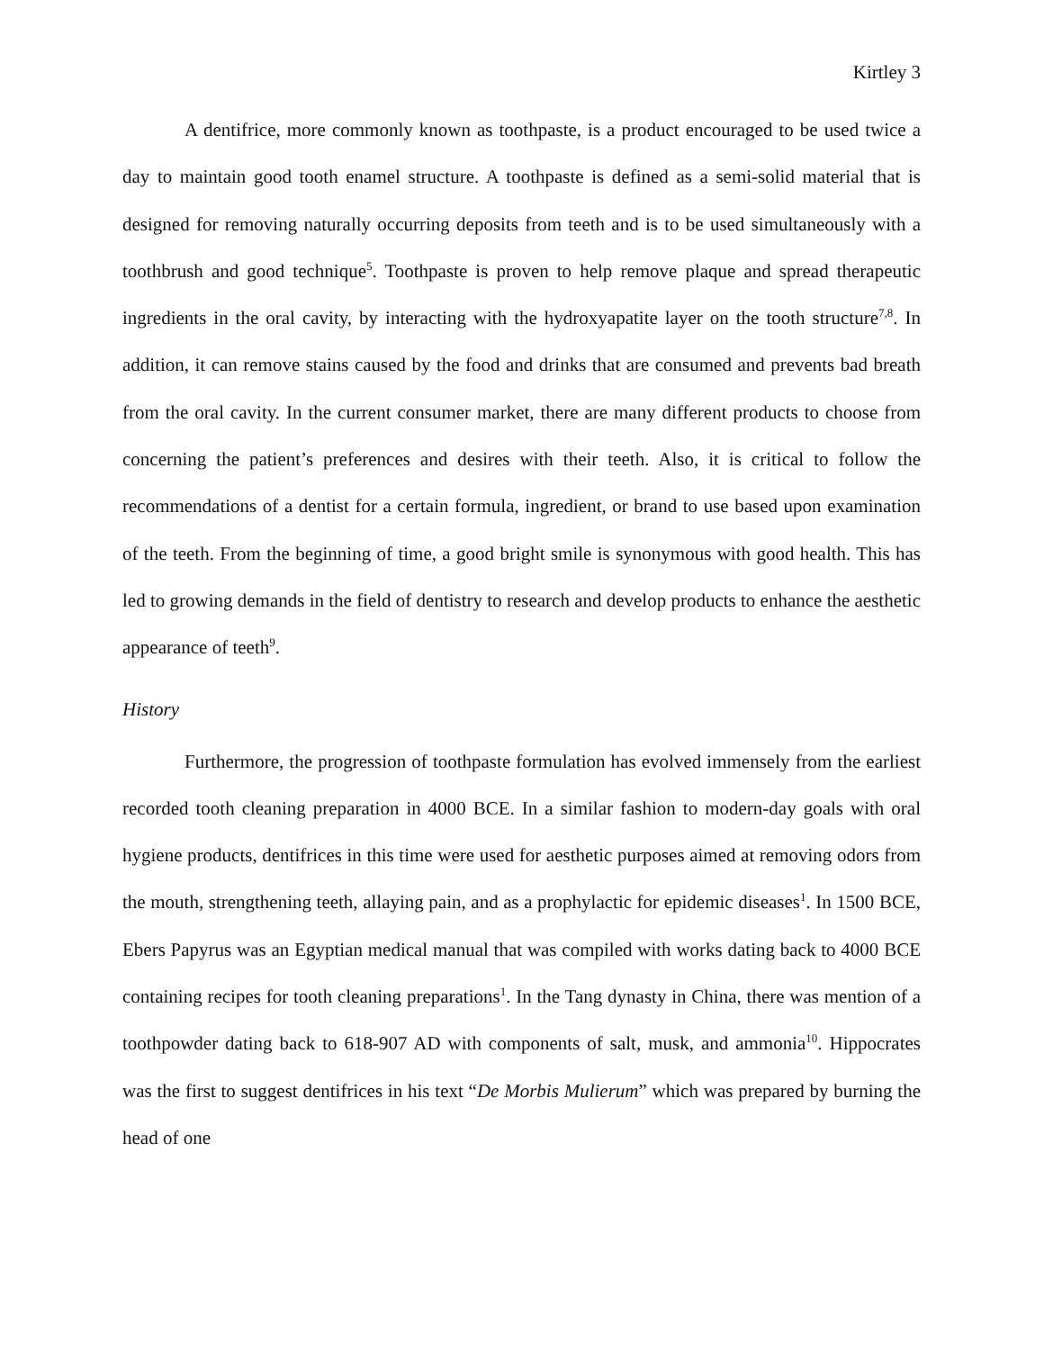Kirtley 3
A dentifrice, more commonly known as toothpaste, is a product encouraged to be used twice a day to maintain good tooth enamel structure. A toothpaste is defined as a semi-solid material that is designed for removing naturally occurring deposits from teeth and is to be used simultaneously with a toothbrush and good technique<sup>5</sup>. Toothpaste is proven to help remove plaque and spread therapeutic ingredients in the oral cavity, by interacting with the hydroxyapatite layer on the tooth structure<sup>7,8</sup>. In addition, it can remove stains caused by the food and drinks that are consumed and prevents bad breath from the oral cavity. In the current consumer market, there are many different products to choose from concerning the patient’s preferences and desires with their teeth. Also, it is critical to follow the recommendations of a dentist for a certain formula, ingredient, or brand to use based upon examination of the teeth. From the beginning of time, a good bright smile is synonymous with good health. This has led to growing demands in the field of dentistry to research and develop products to enhance the aesthetic appearance of teeth<sup>9</sup>.
History
Furthermore, the progression of toothpaste formulation has evolved immensely from the earliest recorded tooth cleaning preparation in 4000 BCE. In a similar fashion to modern-day goals with oral hygiene products, dentifrices in this time were used for aesthetic purposes aimed at removing odors from the mouth, strengthening teeth, allaying pain, and as a prophylactic for epidemic diseases<sup>1</sup>. In 1500 BCE, Ebers Papyrus was an Egyptian medical manual that was compiled with works dating back to 4000 BCE containing recipes for tooth cleaning preparations<sup>1</sup>. In the Tang dynasty in China, there was mention of a toothpowder dating back to 618-907 AD with components of salt, musk, and ammonia<sup>10</sup>. Hippocrates was the first to suggest dentifrices in his text “De Morbis Mulierum” which was prepared by burning the head of one